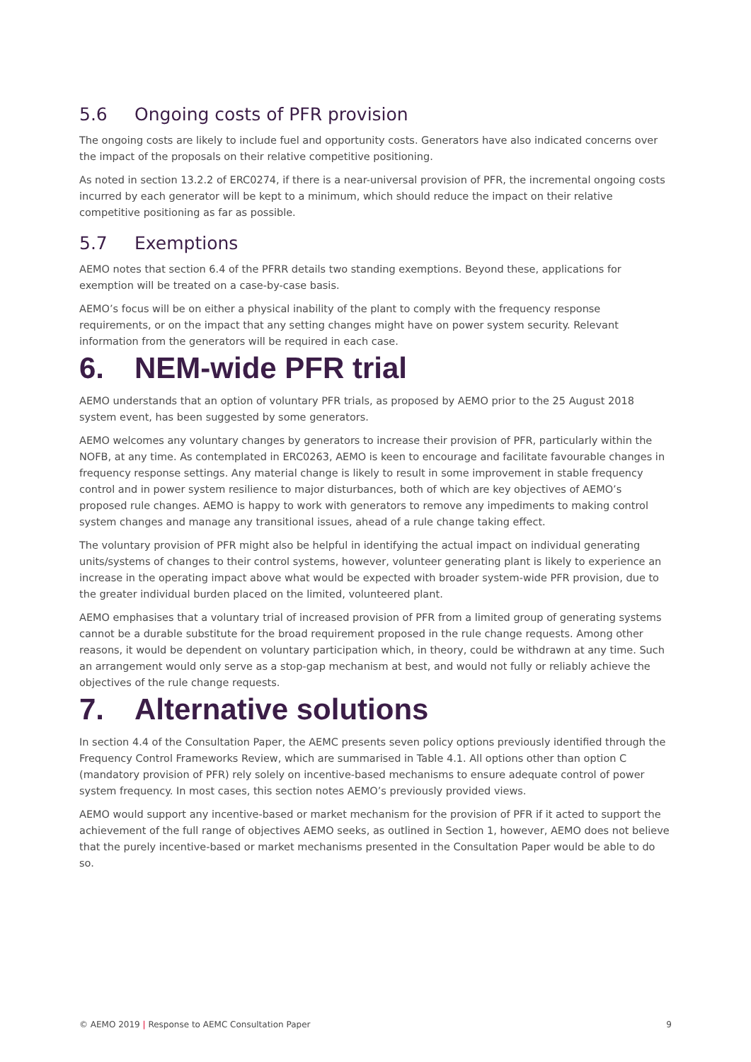5.6 Ongoing costs of PFR provision
The ongoing costs are likely to include fuel and opportunity costs. Generators have also indicated concerns over the impact of the proposals on their relative competitive positioning.
As noted in section 13.2.2 of ERC0274, if there is a near-universal provision of PFR, the incremental ongoing costs incurred by each generator will be kept to a minimum, which should reduce the impact on their relative competitive positioning as far as possible.
5.7 Exemptions
AEMO notes that section 6.4 of the PFRR details two standing exemptions. Beyond these, applications for exemption will be treated on a case-by-case basis.
AEMO’s focus will be on either a physical inability of the plant to comply with the frequency response requirements, or on the impact that any setting changes might have on power system security. Relevant information from the generators will be required in each case.
6. NEM-wide PFR trial
AEMO understands that an option of voluntary PFR trials, as proposed by AEMO prior to the 25 August 2018 system event, has been suggested by some generators.
AEMO welcomes any voluntary changes by generators to increase their provision of PFR, particularly within the NOFB, at any time. As contemplated in ERC0263, AEMO is keen to encourage and facilitate favourable changes in frequency response settings. Any material change is likely to result in some improvement in stable frequency control and in power system resilience to major disturbances, both of which are key objectives of AEMO’s proposed rule changes. AEMO is happy to work with generators to remove any impediments to making control system changes and manage any transitional issues, ahead of a rule change taking effect.
The voluntary provision of PFR might also be helpful in identifying the actual impact on individual generating units/systems of changes to their control systems, however, volunteer generating plant is likely to experience an increase in the operating impact above what would be expected with broader system-wide PFR provision, due to the greater individual burden placed on the limited, volunteered plant.
AEMO emphasises that a voluntary trial of increased provision of PFR from a limited group of generating systems cannot be a durable substitute for the broad requirement proposed in the rule change requests. Among other reasons, it would be dependent on voluntary participation which, in theory, could be withdrawn at any time. Such an arrangement would only serve as a stop-gap mechanism at best, and would not fully or reliably achieve the objectives of the rule change requests.
7. Alternative solutions
In section 4.4 of the Consultation Paper, the AEMC presents seven policy options previously identified through the Frequency Control Frameworks Review, which are summarised in Table 4.1. All options other than option C (mandatory provision of PFR) rely solely on incentive-based mechanisms to ensure adequate control of power system frequency. In most cases, this section notes AEMO’s previously provided views.
AEMO would support any incentive-based or market mechanism for the provision of PFR if it acted to support the achievement of the full range of objectives AEMO seeks, as outlined in Section 1, however, AEMO does not believe that the purely incentive-based or market mechanisms presented in the Consultation Paper would be able to do so.
© AEMO 2019 | Response to AEMC Consultation Paper 9